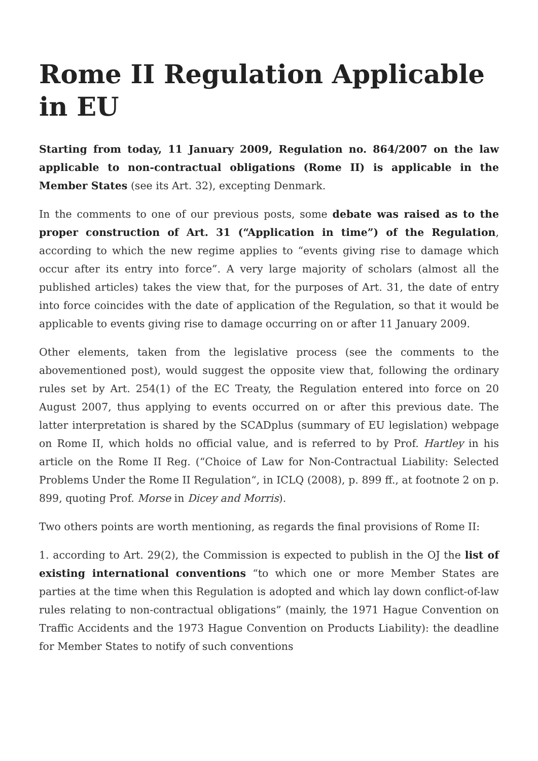Rome II Regulation Applicable in EU
Starting from today, 11 January 2009, Regulation no. 864/2007 on the law applicable to non-contractual obligations (Rome II) is applicable in the Member States (see its Art. 32), excepting Denmark.
In the comments to one of our previous posts, some debate was raised as to the proper construction of Art. 31 (“Application in time”) of the Regulation, according to which the new regime applies to “events giving rise to damage which occur after its entry into force”. A very large majority of scholars (almost all the published articles) takes the view that, for the purposes of Art. 31, the date of entry into force coincides with the date of application of the Regulation, so that it would be applicable to events giving rise to damage occurring on or after 11 January 2009.
Other elements, taken from the legislative process (see the comments to the abovementioned post), would suggest the opposite view that, following the ordinary rules set by Art. 254(1) of the EC Treaty, the Regulation entered into force on 20 August 2007, thus applying to events occurred on or after this previous date. The latter interpretation is shared by the SCADplus (summary of EU legislation) webpage on Rome II, which holds no official value, and is referred to by Prof. Hartley in his article on the Rome II Reg. (“Choice of Law for Non-Contractual Liability: Selected Problems Under the Rome II Regulation“, in ICLQ (2008), p. 899 ff., at footnote 2 on p. 899, quoting Prof. Morse in Dicey and Morris).
Two others points are worth mentioning, as regards the final provisions of Rome II:
1. according to Art. 29(2), the Commission is expected to publish in the OJ the list of existing international conventions “to which one or more Member States are parties at the time when this Regulation is adopted and which lay down conflict-of-law rules relating to non-contractual obligations” (mainly, the 1971 Hague Convention on Traffic Accidents and the 1973 Hague Convention on Products Liability): the deadline for Member States to notify of such conventions